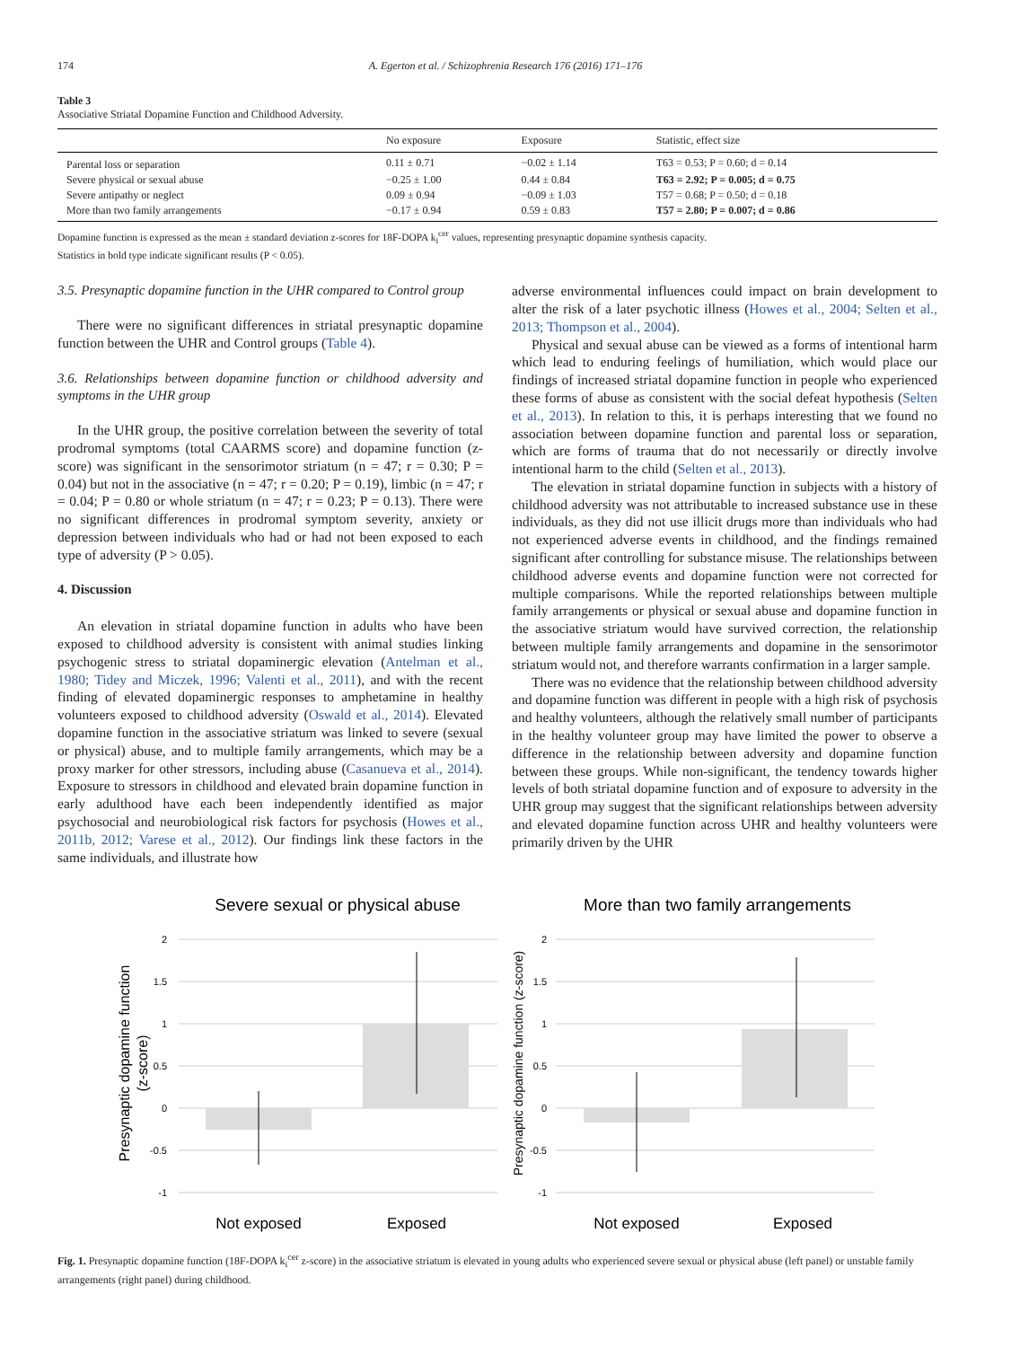174 A. Egerton et al. / Schizophrenia Research 176 (2016) 171–176
Table 3
Associative Striatal Dopamine Function and Childhood Adversity.
| | No exposure | Exposure | Statistic, effect size |
| --- | --- | --- | --- |
| Parental loss or separation | 0.11 ± 0.71 | −0.02 ± 1.14 | T63 = 0.53; P = 0.60; d = 0.14 |
| Severe physical or sexual abuse | −0.25 ± 1.00 | 0.44 ± 0.84 | T63 = 2.92; P = 0.005; d = 0.75 |
| Severe antipathy or neglect | 0.09 ± 0.94 | −0.09 ± 1.03 | T57 = 0.68; P = 0.50; d = 0.18 |
| More than two family arrangements | −0.17 ± 0.94 | 0.59 ± 0.83 | T57 = 2.80; P = 0.007; d = 0.86 |
Dopamine function is expressed as the mean ± standard deviation z-scores for 18F-DOPA k<sub>i</sub><sup>cer</sup> values, representing presynaptic dopamine synthesis capacity.
Statistics in bold type indicate significant results (P < 0.05).
3.5. Presynaptic dopamine function in the UHR compared to Control group
There were no significant differences in striatal presynaptic dopamine function between the UHR and Control groups (Table 4).
3.6. Relationships between dopamine function or childhood adversity and symptoms in the UHR group
In the UHR group, the positive correlation between the severity of total prodromal symptoms (total CAARMS score) and dopamine function (z-score) was significant in the sensorimotor striatum (n = 47; r = 0.30; P = 0.04) but not in the associative (n = 47; r = 0.20; P = 0.19), limbic (n = 47; r = 0.04; P = 0.80 or whole striatum (n = 47; r = 0.23; P = 0.13). There were no significant differences in prodromal symptom severity, anxiety or depression between individuals who had or had not been exposed to each type of adversity (P > 0.05).
4. Discussion
An elevation in striatal dopamine function in adults who have been exposed to childhood adversity is consistent with animal studies linking psychogenic stress to striatal dopaminergic elevation (Antelman et al., 1980; Tidey and Miczek, 1996; Valenti et al., 2011), and with the recent finding of elevated dopaminergic responses to amphetamine in healthy volunteers exposed to childhood adversity (Oswald et al., 2014). Elevated dopamine function in the associative striatum was linked to severe (sexual or physical) abuse, and to multiple family arrangements, which may be a proxy marker for other stressors, including abuse (Casanueva et al., 2014). Exposure to stressors in childhood and elevated brain dopamine function in early adulthood have each been independently identified as major psychosocial and neurobiological risk factors for psychosis (Howes et al., 2011b, 2012; Varese et al., 2012). Our findings link these factors in the same individuals, and illustrate how
adverse environmental influences could impact on brain development to alter the risk of a later psychotic illness (Howes et al., 2004; Selten et al., 2013; Thompson et al., 2004).
Physical and sexual abuse can be viewed as a forms of intentional harm which lead to enduring feelings of humiliation, which would place our findings of increased striatal dopamine function in people who experienced these forms of abuse as consistent with the social defeat hypothesis (Selten et al., 2013). In relation to this, it is perhaps interesting that we found no association between dopamine function and parental loss or separation, which are forms of trauma that do not necessarily or directly involve intentional harm to the child (Selten et al., 2013).
The elevation in striatal dopamine function in subjects with a history of childhood adversity was not attributable to increased substance use in these individuals, as they did not use illicit drugs more than individuals who had not experienced adverse events in childhood, and the findings remained significant after controlling for substance misuse. The relationships between childhood adverse events and dopamine function were not corrected for multiple comparisons. While the reported relationships between multiple family arrangements or physical or sexual abuse and dopamine function in the associative striatum would have survived correction, the relationship between multiple family arrangements and dopamine in the sensorimotor striatum would not, and therefore warrants confirmation in a larger sample.
There was no evidence that the relationship between childhood adversity and dopamine function was different in people with a high risk of psychosis and healthy volunteers, although the relatively small number of participants in the healthy volunteer group may have limited the power to observe a difference in the relationship between adversity and dopamine function between these groups. While non-significant, the tendency towards higher levels of both striatal dopamine function and of exposure to adversity in the UHR group may suggest that the significant relationships between adversity and elevated dopamine function across UHR and healthy volunteers were primarily driven by the UHR
Severe sexual or physical abuse
2
1.5
1
0.5
0
-0.5
-1
Presynaptic dopamine function
(z-score)
Not exposed
Exposed
More than two family arrangements
2
1.5
1
0.5
0
-0.5
-1
Presynaptic dopamine function (z-score)
Not exposed
Exposed
Fig. 1. Presynaptic dopamine function (18F-DOPA k<sub>i</sub><sup>cer</sup> z-score) in the associative striatum is elevated in young adults who experienced severe sexual or physical abuse (left panel) or unstable family arrangements (right panel) during childhood.